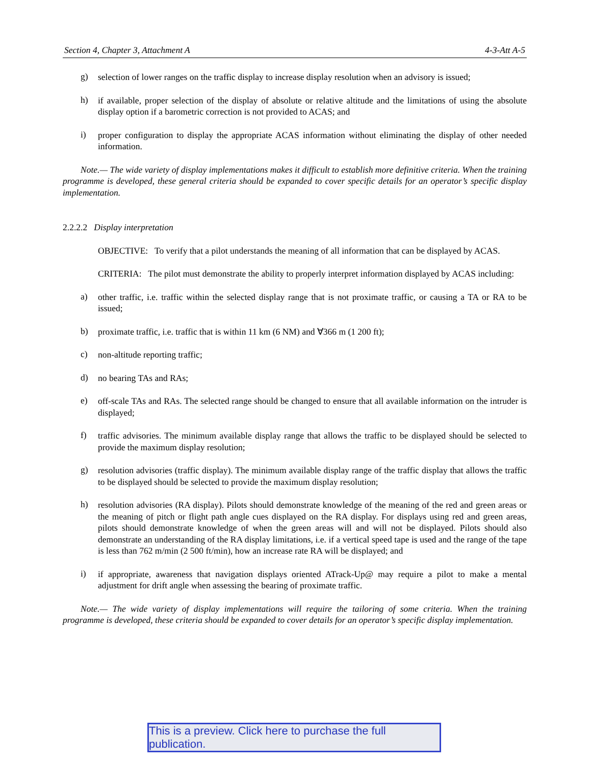Section 4, Chapter 3, Attachment A 4-3-Att A-5
g)
selection of lower ranges on the traffic display to increase display resolution when an advisory is issued;
h)
if available, proper selection of the display of absolute or relative altitude and the limitations of using the absolute display option if a barometric correction is not provided to ACAS; and
i)
proper configuration to display the appropriate ACAS information without eliminating the display of other needed information.
Note.— The wide variety of display implementations makes it difficult to establish more definitive criteria. When the training programme is developed, these general criteria should be expanded to cover specific details for an operator’s specific display implementation.
2.2.2.2 Display interpretation
OBJECTIVE: To verify that a pilot understands the meaning of all information that can be displayed by ACAS.
CRITERIA: The pilot must demonstrate the ability to properly interpret information displayed by ACAS including:
a)
other traffic, i.e. traffic within the selected display range that is not proximate traffic, or causing a TA or RA to be issued;
b)
proximate traffic, i.e. traffic that is within 11 km (6 NM) and ∀366 m (1 200 ft);
c)
non-altitude reporting traffic;
d)
no bearing TAs and RAs;
e)
off-scale TAs and RAs. The selected range should be changed to ensure that all available information on the intruder is displayed;
f)
traffic advisories. The minimum available display range that allows the traffic to be displayed should be selected to provide the maximum display resolution;
g)
resolution advisories (traffic display). The minimum available display range of the traffic display that allows the traffic to be displayed should be selected to provide the maximum display resolution;
h)
resolution advisories (RA display). Pilots should demonstrate knowledge of the meaning of the red and green areas or the meaning of pitch or flight path angle cues displayed on the RA display. For displays using red and green areas, pilots should demonstrate knowledge of when the green areas will and will not be displayed. Pilots should also demonstrate an understanding of the RA display limitations, i.e. if a vertical speed tape is used and the range of the tape is less than 762 m/min (2 500 ft/min), how an increase rate RA will be displayed; and
i)
if appropriate, awareness that navigation displays oriented ATrack-Up@ may require a pilot to make a mental adjustment for drift angle when assessing the bearing of proximate traffic.
Note.— The wide variety of display implementations will require the tailoring of some criteria. When the training programme is developed, these criteria should be expanded to cover details for an operator’s specific display implementation.
This is a preview. Click here to purchase the full publication.